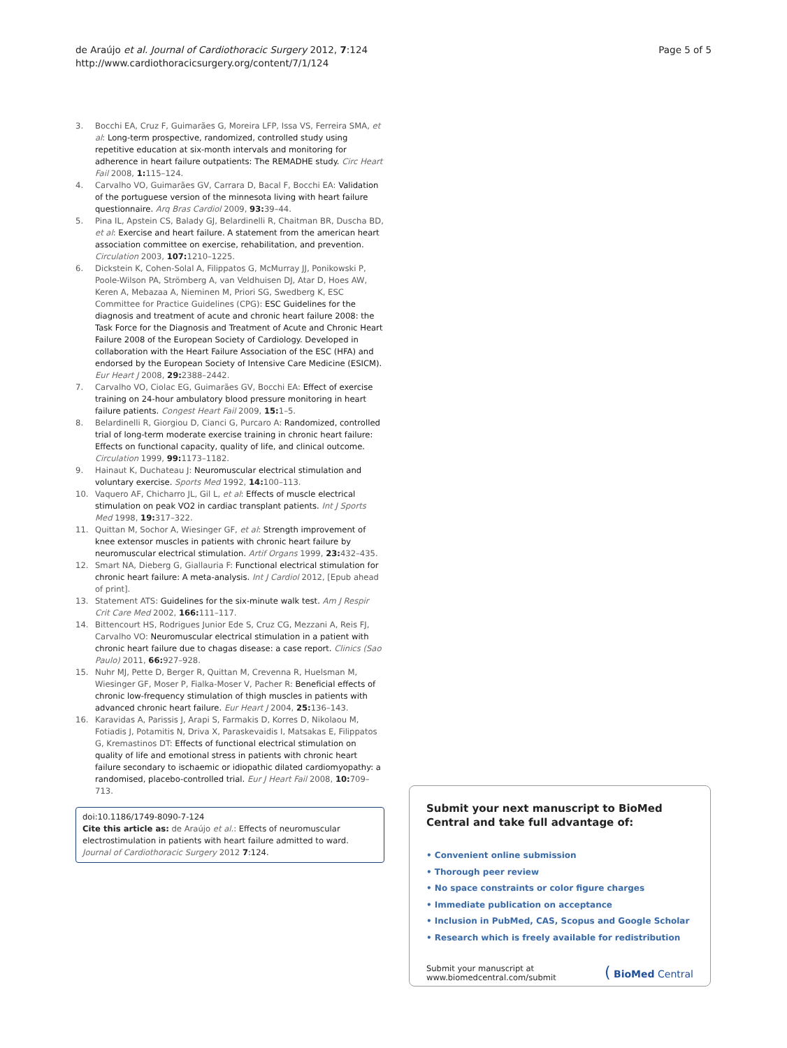de Araújo et al. Journal of Cardiothoracic Surgery 2012, 7:124
http://www.cardiothoracicsurgery.org/content/7/1/124
Page 5 of 5
3. Bocchi EA, Cruz F, Guimarães G, Moreira LFP, Issa VS, Ferreira SMA, et al: Long-term prospective, randomized, controlled study using repetitive education at six-month intervals and monitoring for adherence in heart failure outpatients: The REMADHE study. Circ Heart Fail 2008, 1: 115–124.
4. Carvalho VO, Guimarães GV, Carrara D, Bacal F, Bocchi EA: Validation of the portuguese version of the minnesota living with heart failure questionnaire. Arq Bras Cardiol 2009, 93: 39–44.
5. Pina IL, Apstein CS, Balady GJ, Belardinelli R, Chaitman BR, Duscha BD, et al: Exercise and heart failure. A statement from the american heart association committee on exercise, rehabilitation, and prevention. Circulation 2003, 107: 1210–1225.
6. Dickstein K, Cohen-Solal A, Filippatos G, McMurray JJ, Ponikowski P, Poole-Wilson PA, Strömberg A, van Veldhuisen DJ, Atar D, Hoes AW, Keren A, Mebazaa A, Nieminen M, Priori SG, Swedberg K, ESC Committee for Practice Guidelines (CPG): ESC Guidelines for the diagnosis and treatment of acute and chronic heart failure 2008: the Task Force for the Diagnosis and Treatment of Acute and Chronic Heart Failure 2008 of the European Society of Cardiology. Developed in collaboration with the Heart Failure Association of the ESC (HFA) and endorsed by the European Society of Intensive Care Medicine (ESICM). Eur Heart J 2008, 29: 2388–2442.
7. Carvalho VO, Ciolac EG, Guimarães GV, Bocchi EA: Effect of exercise training on 24-hour ambulatory blood pressure monitoring in heart failure patients. Congest Heart Fail 2009, 15: 1–5.
8. Belardinelli R, Giorgiou D, Cianci G, Purcaro A: Randomized, controlled trial of long-term moderate exercise training in chronic heart failure: Effects on functional capacity, quality of life, and clinical outcome. Circulation 1999, 99: 1173–1182.
9. Hainaut K, Duchateau J: Neuromuscular electrical stimulation and voluntary exercise. Sports Med 1992, 14: 100–113.
10. Vaquero AF, Chicharro JL, Gil L, et al: Effects of muscle electrical stimulation on peak VO2 in cardiac transplant patients. Int J Sports Med 1998, 19: 317–322.
11. Quittan M, Sochor A, Wiesinger GF, et al: Strength improvement of knee extensor muscles in patients with chronic heart failure by neuromuscular electrical stimulation. Artif Organs 1999, 23: 432–435.
12. Smart NA, Dieberg G, Giallauria F: Functional electrical stimulation for chronic heart failure: A meta-analysis. Int J Cardiol 2012, [Epub ahead of print].
13. Statement ATS: Guidelines for the six-minute walk test. Am J Respir Crit Care Med 2002, 166: 111–117.
14. Bittencourt HS, Rodrigues Junior Ede S, Cruz CG, Mezzani A, Reis FJ, Carvalho VO: Neuromuscular electrical stimulation in a patient with chronic heart failure due to chagas disease: a case report. Clinics (Sao Paulo) 2011, 66: 927–928.
15. Nuhr MJ, Pette D, Berger R, Quittan M, Crevenna R, Huelsman M, Wiesinger GF, Moser P, Fialka-Moser V, Pacher R: Beneficial effects of chronic low-frequency stimulation of thigh muscles in patients with advanced chronic heart failure. Eur Heart J 2004, 25: 136–143.
16. Karavidas A, Parissis J, Arapi S, Farmakis D, Korres D, Nikolaou M, Fotiadis J, Potamitis N, Driva X, Paraskevaidis I, Matsakas E, Filippatos G, Kremastinos DT: Effects of functional electrical stimulation on quality of life and emotional stress in patients with chronic heart failure secondary to ischaemic or idiopathic dilated cardiomyopathy: a randomised, placebo-controlled trial. Eur J Heart Fail 2008, 10: 709–713.
doi:10.1186/1749-8090-7-124
Cite this article as: de Araújo et al.: Effects of neuromuscular electrostimulation in patients with heart failure admitted to ward. Journal of Cardiothoracic Surgery 2012 7:124.
Submit your next manuscript to BioMed Central and take full advantage of:
• Convenient online submission
• Thorough peer review
• No space constraints or color figure charges
• Immediate publication on acceptance
• Inclusion in PubMed, CAS, Scopus and Google Scholar
• Research which is freely available for redistribution
Submit your manuscript at
www.biomedcentral.com/submit
( BioMed Central